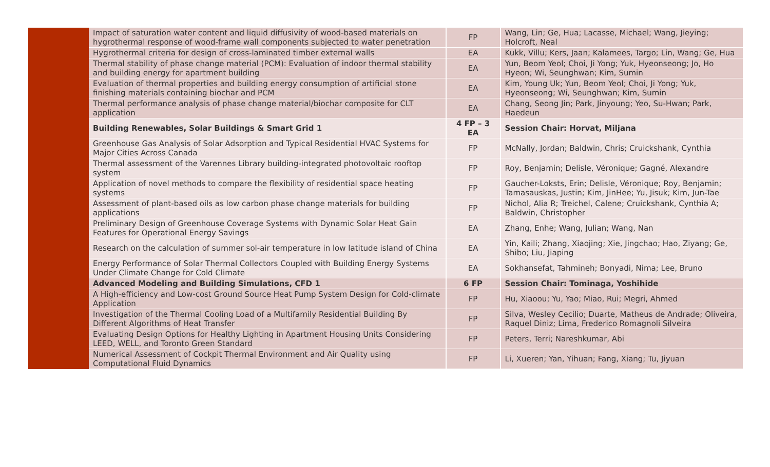| | Impact of saturation water content and liquid diffusivity of wood-based materials on hygrothermal response of wood-frame wall components subjected to water penetration | FP | Wang, Lin; Ge, Hua; Lacasse, Michael; Wang, Jieying; Holcroft, Neal |
| | Hygrothermal criteria for design of cross-laminated timber external walls | EA | Kukk, Villu; Kers, Jaan; Kalamees, Targo; Lin, Wang; Ge, Hua |
| | Thermal stability of phase change material (PCM): Evaluation of indoor thermal stability and building energy for apartment building | EA | Yun, Beom Yeol; Choi, Ji Yong; Yuk, Hyeonseong; Jo, Ho Hyeon; Wi, Seunghwan; Kim, Sumin |
| | Evaluation of thermal properties and building energy consumption of artificial stone finishing materials containing biochar and PCM | EA | Kim, Young Uk; Yun, Beom Yeol; Choi, Ji Yong; Yuk, Hyeonseong; Wi, Seunghwan; Kim, Sumin |
| | Thermal performance analysis of phase change material/biochar composite for CLT application | EA | Chang, Seong Jin; Park, Jinyoung; Yeo, Su-Hwan; Park, Haedeun |
| | Building Renewables, Solar Buildings & Smart Grid 1 | 4 FP – 3 EA | Session Chair: Horvat, Miljana |
| | Greenhouse Gas Analysis of Solar Adsorption and Typical Residential HVAC Systems for Major Cities Across Canada | FP | McNally, Jordan; Baldwin, Chris; Cruickshank, Cynthia |
| | Thermal assessment of the Varennes Library building-integrated photovoltaic rooftop system | FP | Roy, Benjamin; Delisle, Véronique; Gagné, Alexandre |
| | Application of novel methods to compare the flexibility of residential space heating systems | FP | Gaucher-Loksts, Erin; Delisle, Véronique; Roy, Benjamin; Tamasauskas, Justin; Kim, JinHee; Yu, Jisuk; Kim, Jun-Tae |
| | Assessment of plant-based oils as low carbon phase change materials for building applications | FP | Nichol, Alia R; Treichel, Calene; Cruickshank, Cynthia A; Baldwin, Christopher |
| | Preliminary Design of Greenhouse Coverage Systems with Dynamic Solar Heat Gain Features for Operational Energy Savings | EA | Zhang, Enhe; Wang, Julian; Wang, Nan |
| | Research on the calculation of summer sol-air temperature in low latitude island of China | EA | Yin, Kaili; Zhang, Xiaojing; Xie, Jingchao; Hao, Ziyang; Ge, Shibo; Liu, Jiaping |
| | Energy Performance of Solar Thermal Collectors Coupled with Building Energy Systems Under Climate Change for Cold Climate | EA | Sokhansefat, Tahmineh; Bonyadi, Nima; Lee, Bruno |
| | Advanced Modeling and Building Simulations, CFD 1 | 6 FP | Session Chair: Tominaga, Yoshihide |
| | A High-efficiency and Low-cost Ground Source Heat Pump System Design for Cold-climate Application | FP | Hu, Xiaoou; Yu, Yao; Miao, Rui; Megri, Ahmed |
| | Investigation of the Thermal Cooling Load of a Multifamily Residential Building By Different Algorithms of Heat Transfer | FP | Silva, Wesley Cecilio; Duarte, Matheus de Andrade; Oliveira, Raquel Diniz; Lima, Frederico Romagnoli Silveira |
| | Evaluating Design Options for Healthy Lighting in Apartment Housing Units Considering LEED, WELL, and Toronto Green Standard | FP | Peters, Terri; Nareshkumar, Abi |
| | Numerical Assessment of Cockpit Thermal Environment and Air Quality using Computational Fluid Dynamics | FP | Li, Xueren; Yan, Yihuan; Fang, Xiang; Tu, Jiyuan |